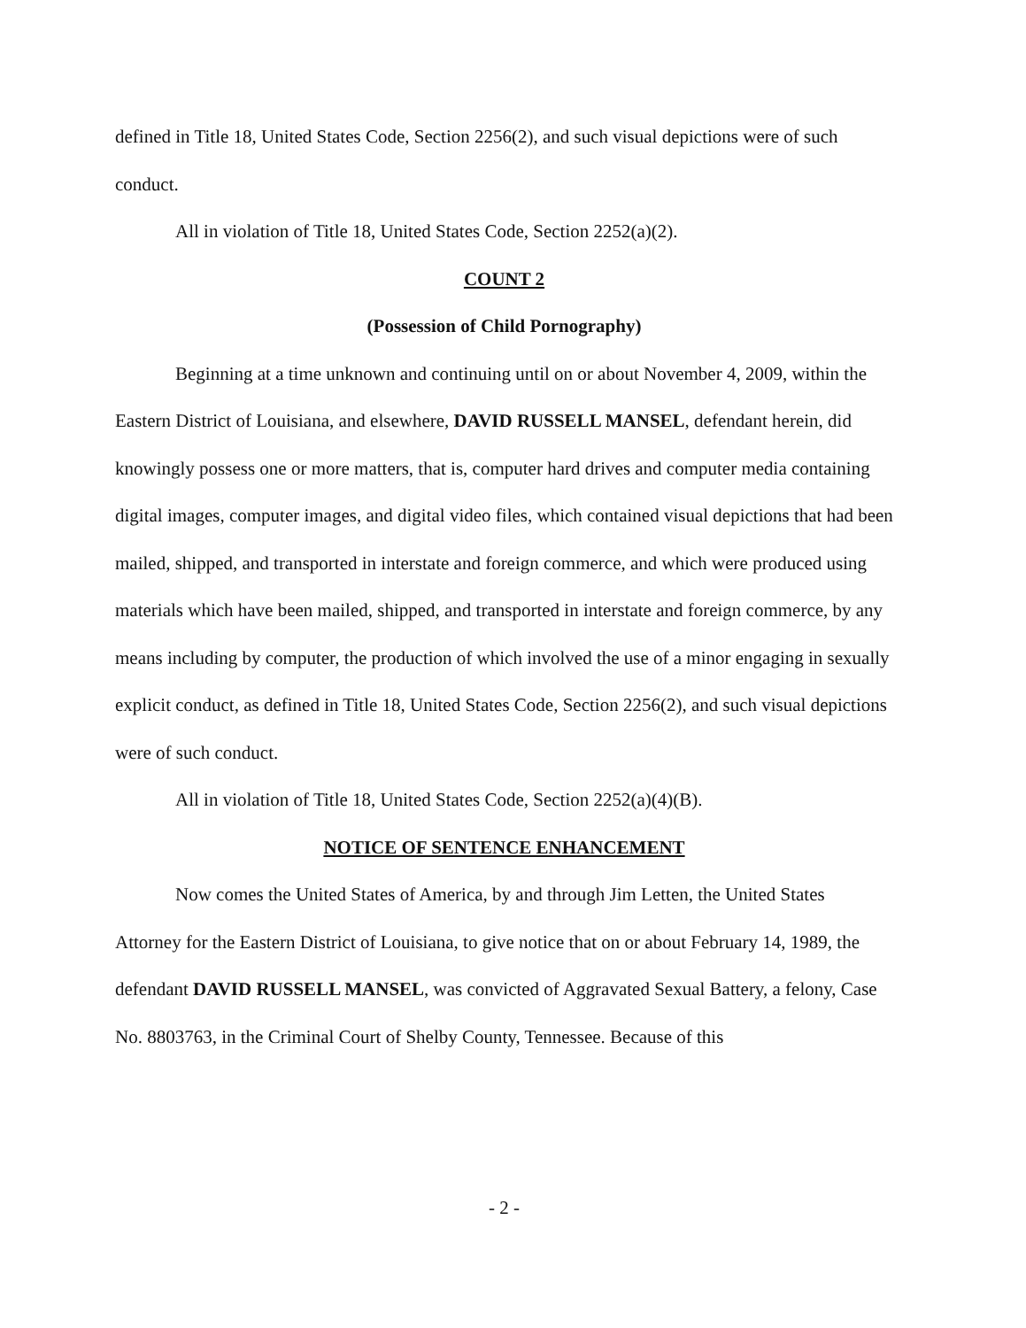defined in Title 18, United States Code, Section 2256(2), and such visual depictions were of such conduct.
All in violation of Title 18, United States Code, Section 2252(a)(2).
COUNT 2
(Possession of Child Pornography)
Beginning at a time unknown and continuing until on or about November 4, 2009, within the Eastern District of Louisiana, and elsewhere, DAVID RUSSELL MANSEL, defendant herein, did knowingly possess one or more matters, that is, computer hard drives and computer media containing digital images, computer images, and digital video files, which contained visual depictions that had been mailed, shipped, and transported in interstate and foreign commerce, and which were produced using materials which have been mailed, shipped, and transported in interstate and foreign commerce, by any means including by computer, the production of which involved the use of a minor engaging in sexually explicit conduct, as defined in Title 18, United States Code, Section 2256(2), and such visual depictions were of such conduct.
All in violation of Title 18, United States Code, Section 2252(a)(4)(B).
NOTICE OF SENTENCE ENHANCEMENT
Now comes the United States of America, by and through Jim Letten, the United States Attorney for the Eastern District of Louisiana, to give notice that on or about February 14, 1989, the defendant DAVID RUSSELL MANSEL, was convicted of Aggravated Sexual Battery, a felony, Case No. 8803763, in the Criminal Court of Shelby County, Tennessee. Because of this
- 2 -